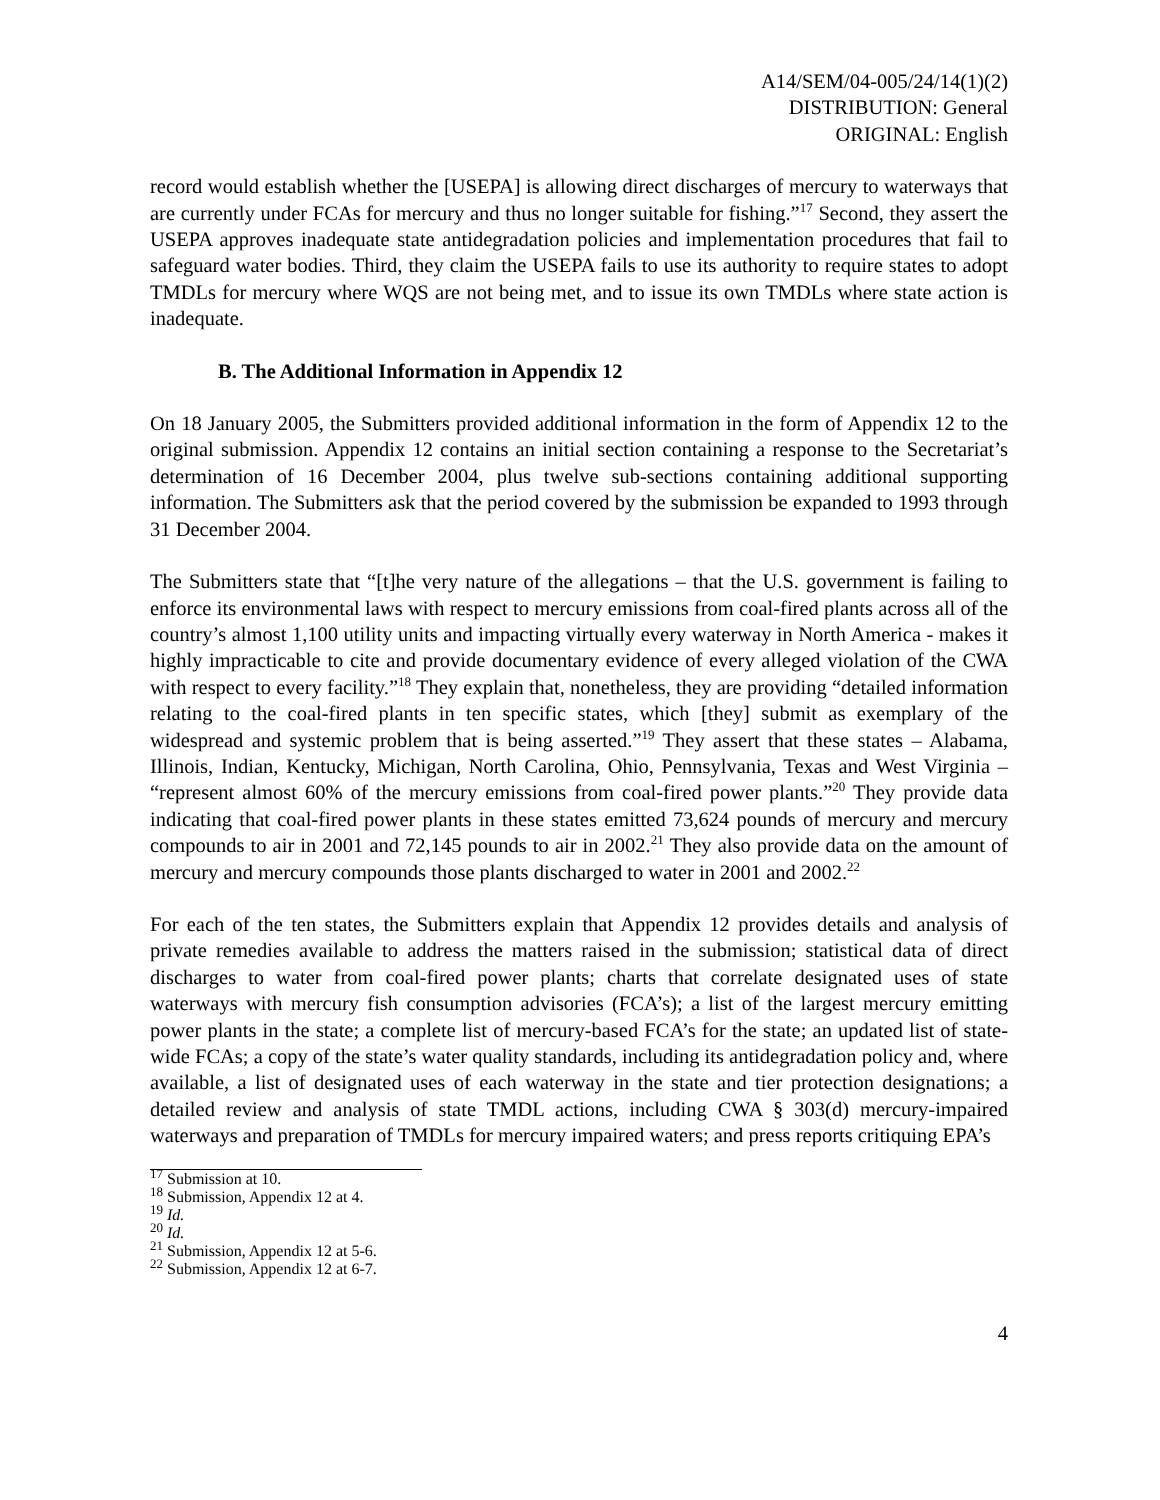A14/SEM/04-005/24/14(1)(2)
DISTRIBUTION: General
ORIGINAL: English
record would establish whether the [USEPA] is allowing direct discharges of mercury to waterways that are currently under FCAs for mercury and thus no longer suitable for fishing.”<sup>17</sup> Second, they assert the USEPA approves inadequate state antidegradation policies and implementation procedures that fail to safeguard water bodies. Third, they claim the USEPA fails to use its authority to require states to adopt TMDLs for mercury where WQS are not being met, and to issue its own TMDLs where state action is inadequate.
B. The Additional Information in Appendix 12
On 18 January 2005, the Submitters provided additional information in the form of Appendix 12 to the original submission. Appendix 12 contains an initial section containing a response to the Secretariat’s determination of 16 December 2004, plus twelve sub-sections containing additional supporting information. The Submitters ask that the period covered by the submission be expanded to 1993 through 31 December 2004.
The Submitters state that “[t]he very nature of the allegations – that the U.S. government is failing to enforce its environmental laws with respect to mercury emissions from coal-fired plants across all of the country’s almost 1,100 utility units and impacting virtually every waterway in North America - makes it highly impracticable to cite and provide documentary evidence of every alleged violation of the CWA with respect to every facility.”<sup>18</sup> They explain that, nonetheless, they are providing “detailed information relating to the coal-fired plants in ten specific states, which [they] submit as exemplary of the widespread and systemic problem that is being asserted.”<sup>19</sup> They assert that these states – Alabama, Illinois, Indian, Kentucky, Michigan, North Carolina, Ohio, Pennsylvania, Texas and West Virginia – “represent almost 60% of the mercury emissions from coal-fired power plants.”<sup>20</sup> They provide data indicating that coal-fired power plants in these states emitted 73,624 pounds of mercury and mercury compounds to air in 2001 and 72,145 pounds to air in 2002.<sup>21</sup> They also provide data on the amount of mercury and mercury compounds those plants discharged to water in 2001 and 2002.<sup>22</sup>
For each of the ten states, the Submitters explain that Appendix 12 provides details and analysis of private remedies available to address the matters raised in the submission; statistical data of direct discharges to water from coal-fired power plants; charts that correlate designated uses of state waterways with mercury fish consumption advisories (FCA’s); a list of the largest mercury emitting power plants in the state; a complete list of mercury-based FCA’s for the state; an updated list of state-wide FCAs; a copy of the state’s water quality standards, including its antidegradation policy and, where available, a list of designated uses of each waterway in the state and tier protection designations; a detailed review and analysis of state TMDL actions, including CWA § 303(d) mercury-impaired waterways and preparation of TMDLs for mercury impaired waters; and press reports critiquing EPA’s
<sup>17</sup> Submission at 10.
<sup>18</sup> Submission, Appendix 12 at 4.
<sup>19</sup> Id.
<sup>20</sup> Id.
<sup>21</sup> Submission, Appendix 12 at 5-6.
<sup>22</sup> Submission, Appendix 12 at 6-7.
4